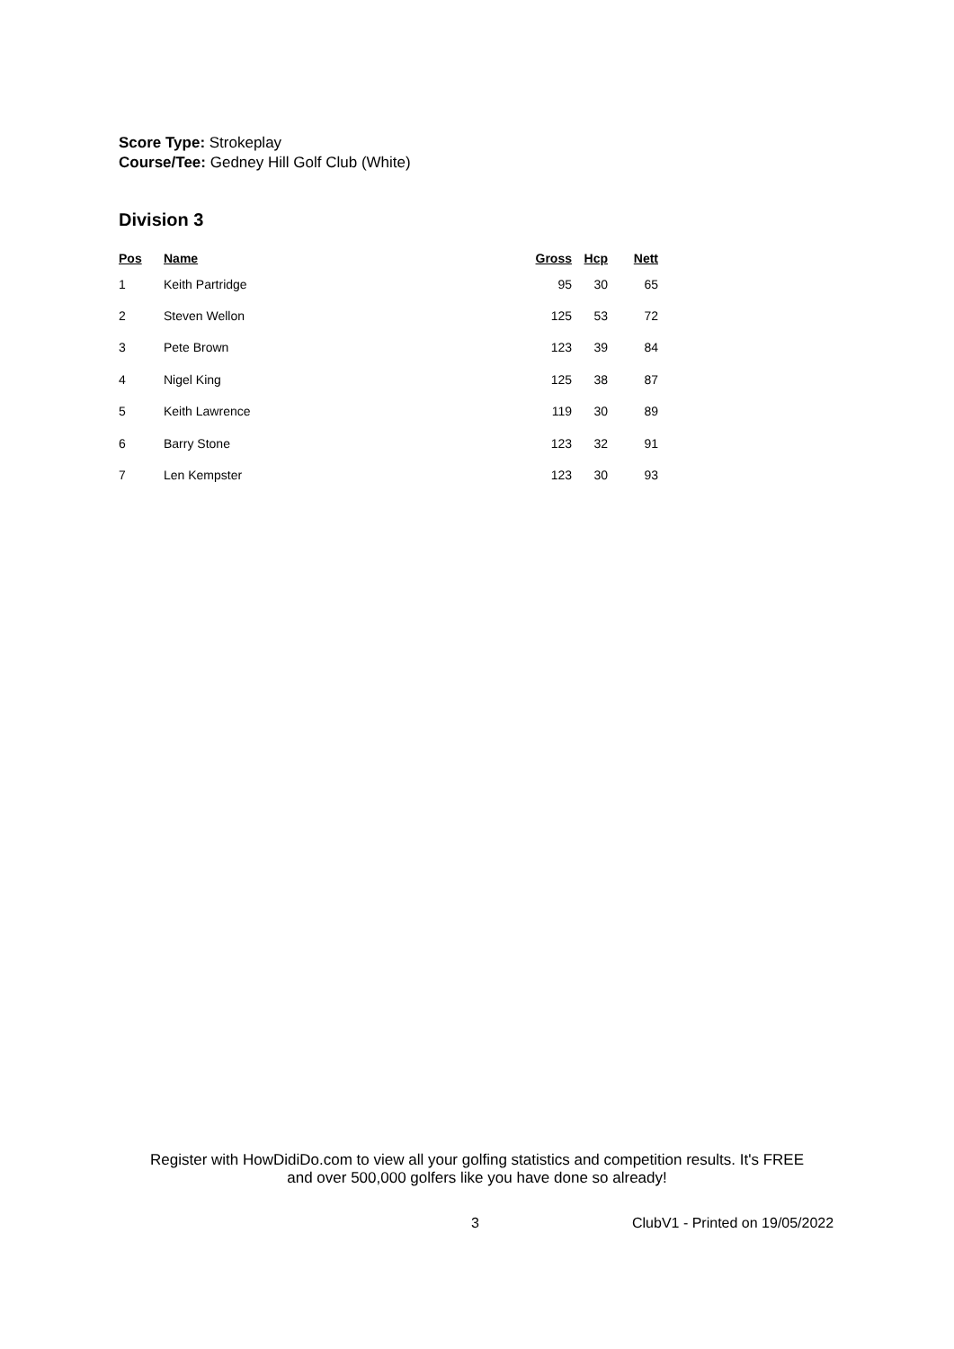Score Type: Strokeplay
Course/Tee: Gedney Hill Golf Club (White)
Division 3
| Pos | Name | Gross | Hcp | Nett |
| --- | --- | --- | --- | --- |
| 1 | Keith Partridge | 95 | 30 | 65 |
| 2 | Steven Wellon | 125 | 53 | 72 |
| 3 | Pete Brown | 123 | 39 | 84 |
| 4 | Nigel King | 125 | 38 | 87 |
| 5 | Keith Lawrence | 119 | 30 | 89 |
| 6 | Barry Stone | 123 | 32 | 91 |
| 7 | Len Kempster | 123 | 30 | 93 |
Register with HowDidiDo.com to view all your golfing statistics and competition results. It's FREE
and over 500,000 golfers like you have done so already!
3 ClubV1 - Printed on 19/05/2022